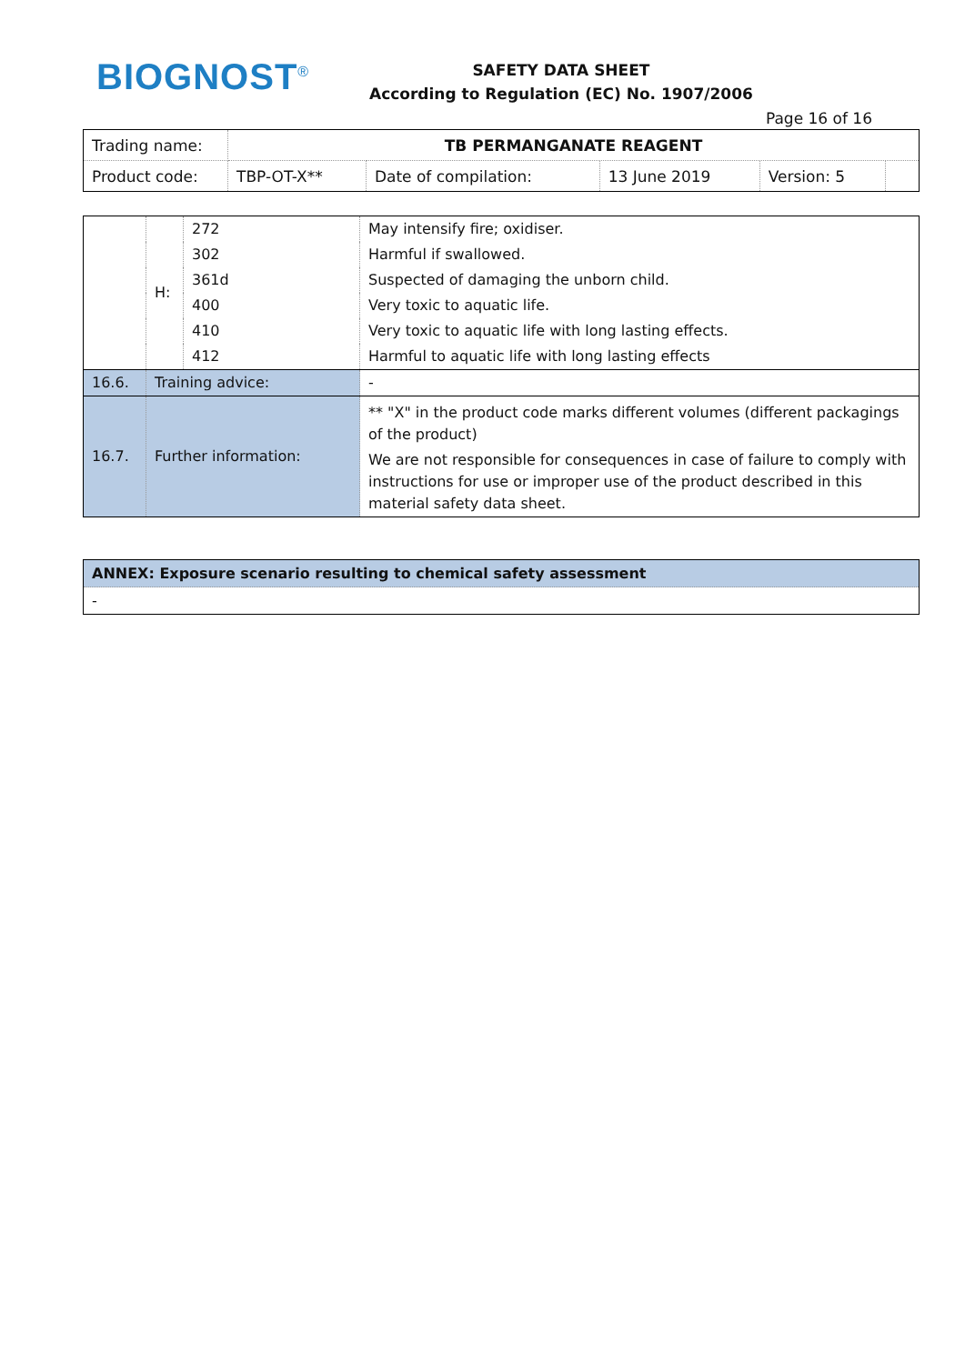BIOGNOST<sup>®</sup>
SAFETY DATA SHEET
According to Regulation (EC) No. 1907/2006
Page 16 of 16
| Trading name: | TB PERMANGANATE REAGENT | | | | |
| Product code: | TBP-OT-X** | Date of compilation: | 13 June 2019 | Version: 5 | |
| | H: | 272 | May intensify fire; oxidiser. |
| | | 302 | Harmful if swallowed. |
| | | 361d | Suspected of damaging the unborn child. |
| | | 400 | Very toxic to aquatic life. |
| | | 410 | Very toxic to aquatic life with long lasting effects. |
| | | 412 | Harmful to aquatic life with long lasting effects |
| 16.6. | Training advice: | | - |
| 16.7. | Further information: | | ** "X" in the product code marks different volumes (different packagings of the product) We are not responsible for consequences in case of failure to comply with instructions for use or improper use of the product described in this material safety data sheet. |
| ANNEX: Exposure scenario resulting to chemical safety assessment |
| - |